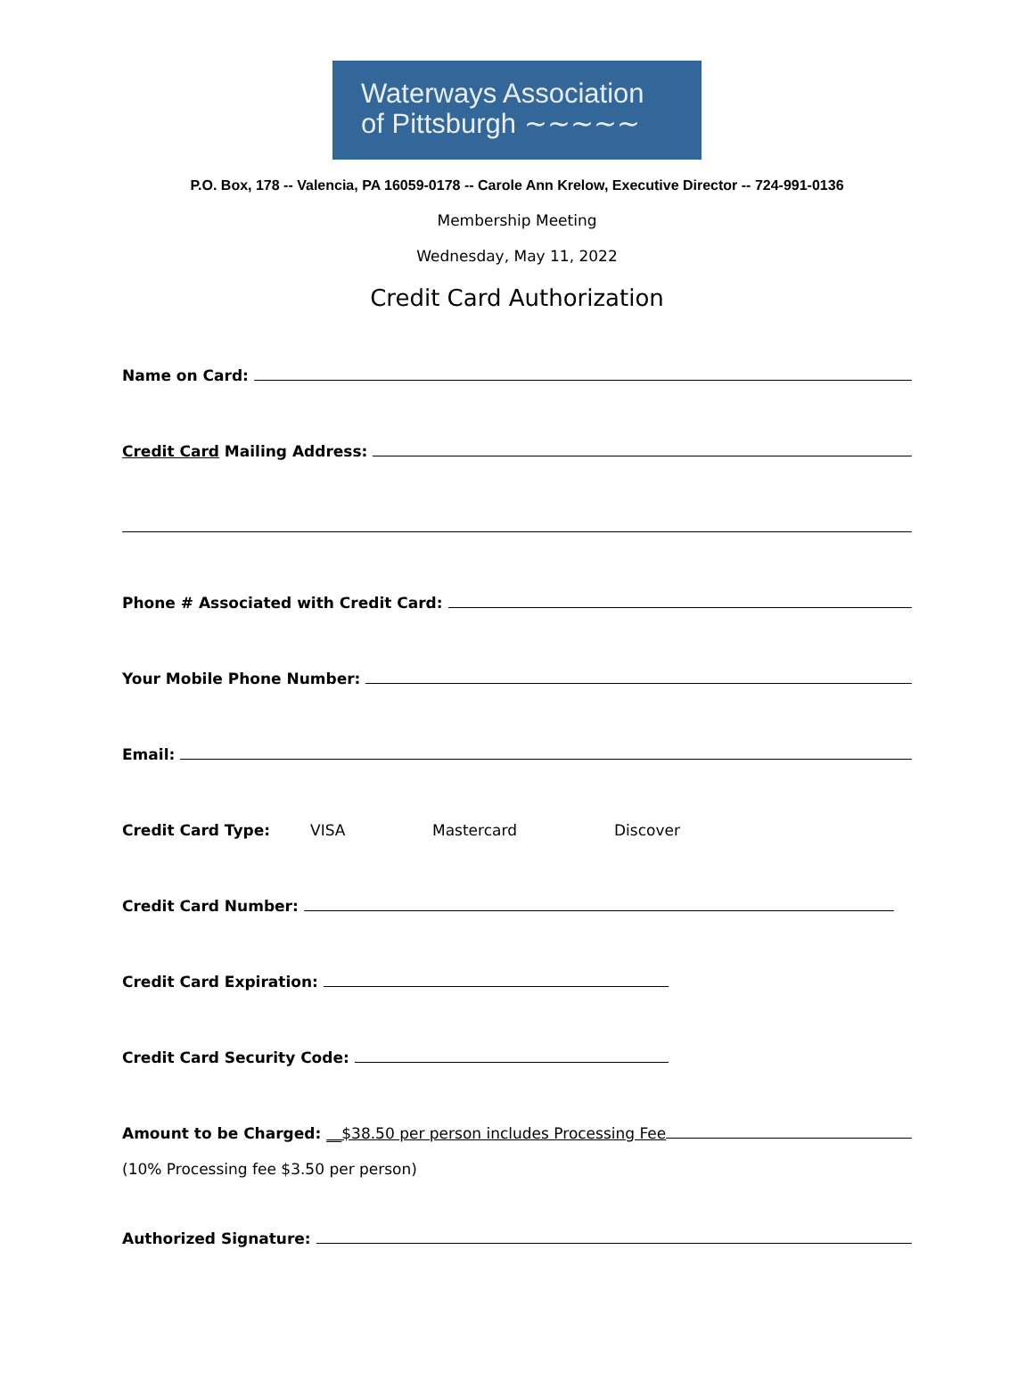Waterways Association
of Pittsburgh ∼∼∼∼∼
P.O. Box, 178 -- Valencia, PA 16059-0178 -- Carole Ann Krelow, Executive Director -- 724-991-0136
Membership Meeting
Wednesday, May 11, 2022
Credit Card Authorization
Name on Card:
Credit Card Mailing Address:
Phone # Associated with Credit Card:
Your Mobile Phone Number:
Email:
Credit Card Type: VISA Mastercard Discover
Credit Card Number:
Credit Card Expiration:
Credit Card Security Code:
Amount to be Charged: __$38.50 per person includes Processing Fee
(10% Processing fee $3.50 per person)
Authorized Signature: